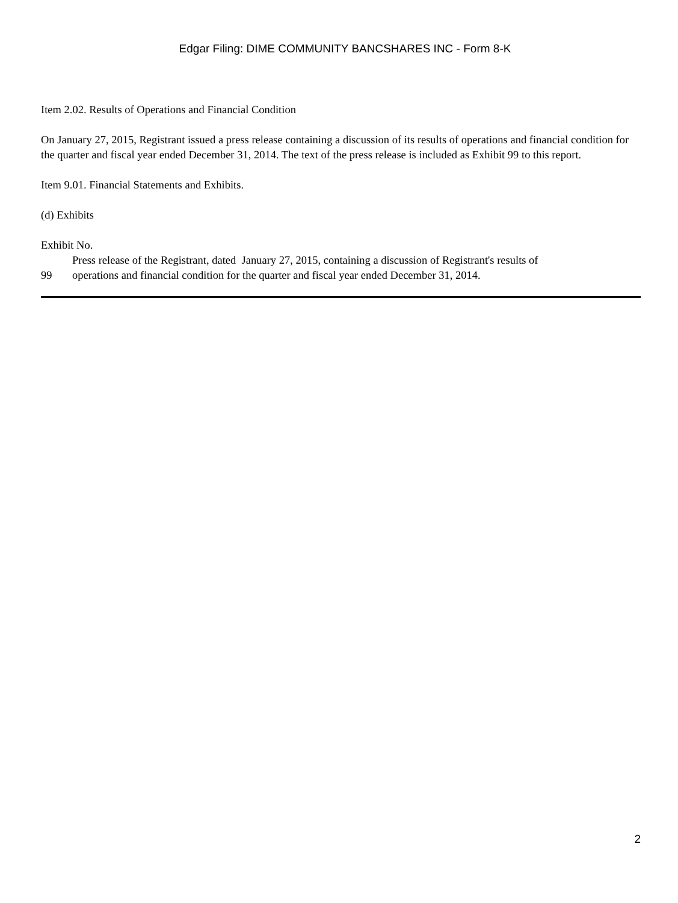Edgar Filing: DIME COMMUNITY BANCSHARES INC - Form 8-K
Item 2.02. Results of Operations and Financial Condition
On January 27, 2015, Registrant issued a press release containing a discussion of its results of operations and financial condition for the quarter and fiscal year ended December 31, 2014. The text of the press release is included as Exhibit 99 to this report.
Item 9.01. Financial Statements and Exhibits.
(d) Exhibits
Exhibit No.
| 99 | Press release of the Registrant, dated January 27, 2015, containing a discussion of Registrant's results of operations and financial condition for the quarter and fiscal year ended December 31, 2014. |
2